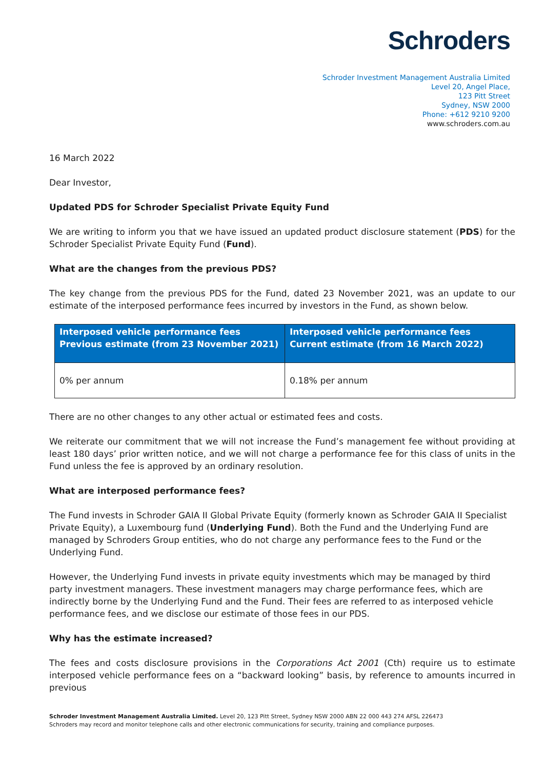Schroders
Schroder Investment Management Australia Limited
Level 20, Angel Place,
123 Pitt Street
Sydney, NSW 2000
Phone: +612 9210 9200
www.schroders.com.au
16 March 2022
Dear Investor,
Updated PDS for Schroder Specialist Private Equity Fund
We are writing to inform you that we have issued an updated product disclosure statement (PDS) for the Schroder Specialist Private Equity Fund (Fund).
What are the changes from the previous PDS?
The key change from the previous PDS for the Fund, dated 23 November 2021, was an update to our estimate of the interposed performance fees incurred by investors in the Fund, as shown below.
| Interposed vehicle performance fees Previous estimate (from 23 November 2021) | Interposed vehicle performance fees Current estimate (from 16 March 2022) |
| --- | --- |
| 0% per annum | 0.18% per annum |
There are no other changes to any other actual or estimated fees and costs.
We reiterate our commitment that we will not increase the Fund’s management fee without providing at least 180 days’ prior written notice, and we will not charge a performance fee for this class of units in the Fund unless the fee is approved by an ordinary resolution.
What are interposed performance fees?
The Fund invests in Schroder GAIA II Global Private Equity (formerly known as Schroder GAIA II Specialist Private Equity), a Luxembourg fund (Underlying Fund). Both the Fund and the Underlying Fund are managed by Schroders Group entities, who do not charge any performance fees to the Fund or the Underlying Fund.
However, the Underlying Fund invests in private equity investments which may be managed by third party investment managers. These investment managers may charge performance fees, which are indirectly borne by the Underlying Fund and the Fund. Their fees are referred to as interposed vehicle performance fees, and we disclose our estimate of those fees in our PDS.
Why has the estimate increased?
The fees and costs disclosure provisions in the Corporations Act 2001 (Cth) require us to estimate interposed vehicle performance fees on a “backward looking” basis, by reference to amounts incurred in previous
Schroder Investment Management Australia Limited. Level 20, 123 Pitt Street, Sydney NSW 2000 ABN 22 000 443 274 AFSL 226473
Schroders may record and monitor telephone calls and other electronic communications for security, training and compliance purposes.